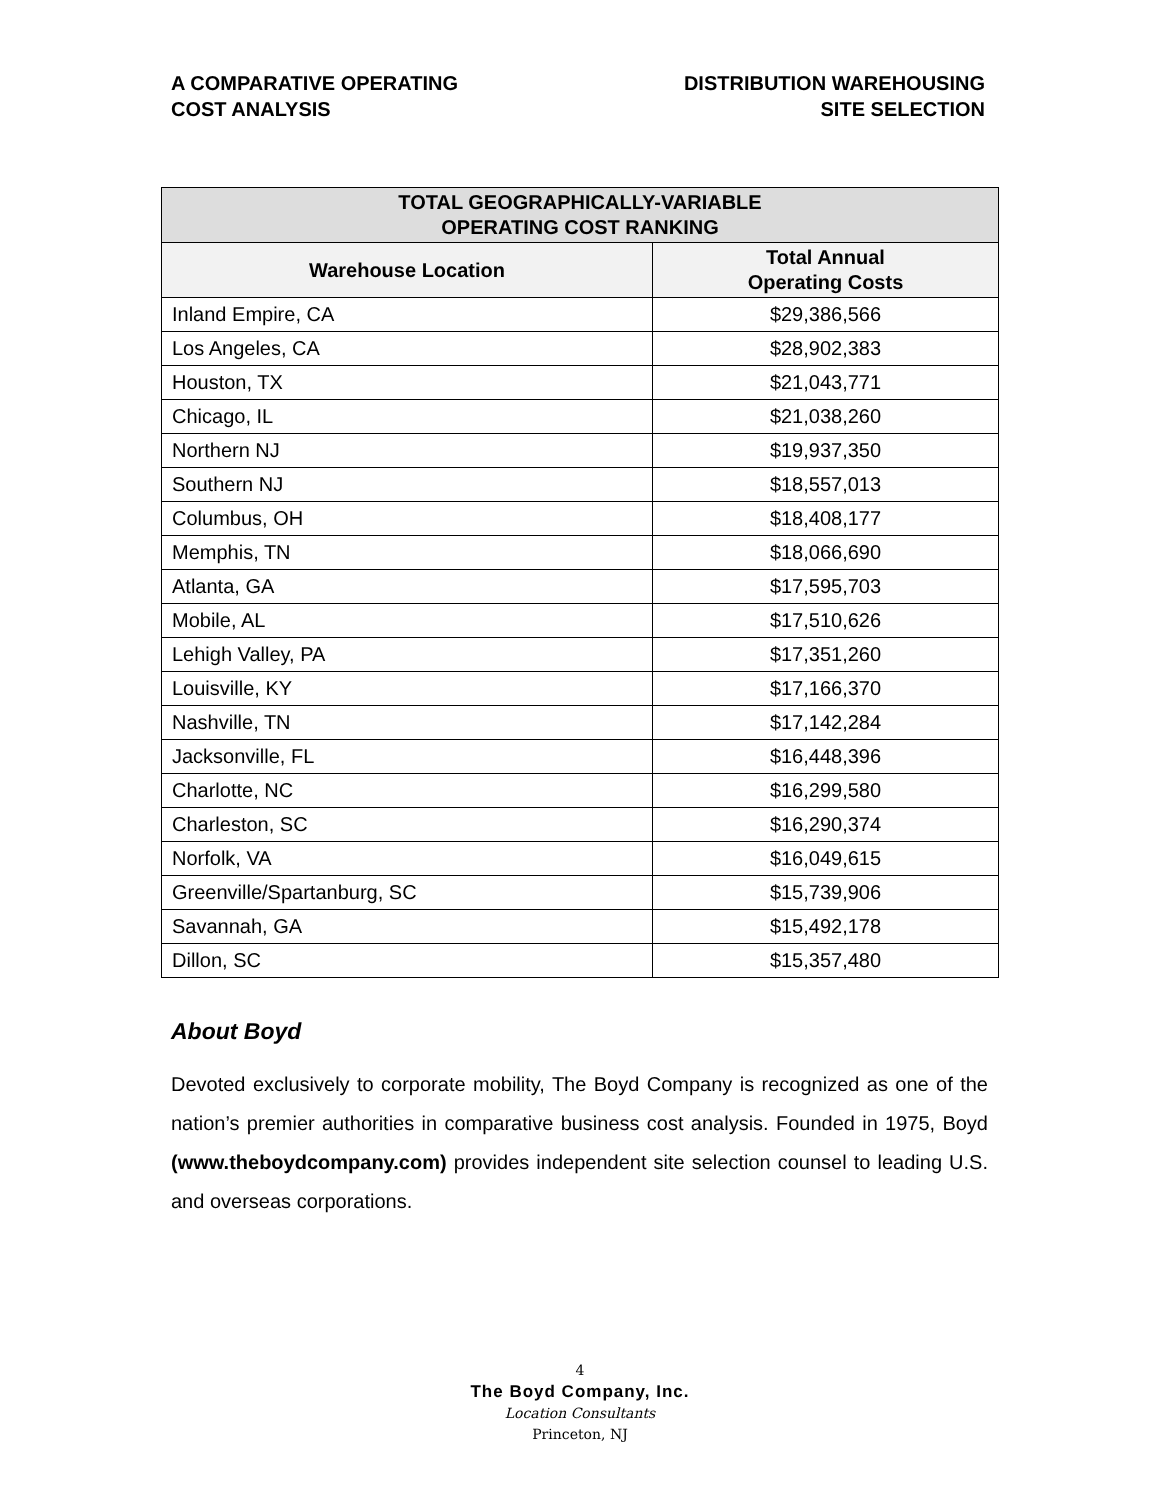A COMPARATIVE OPERATING
COST ANALYSIS
DISTRIBUTION WAREHOUSING
SITE SELECTION
| TOTAL GEOGRAPHICALLY-VARIABLE OPERATING COST RANKING | |
| --- | --- |
| Warehouse Location | Total Annual Operating Costs |
| Inland Empire, CA | $29,386,566 |
| Los Angeles, CA | $28,902,383 |
| Houston, TX | $21,043,771 |
| Chicago, IL | $21,038,260 |
| Northern NJ | $19,937,350 |
| Southern NJ | $18,557,013 |
| Columbus, OH | $18,408,177 |
| Memphis, TN | $18,066,690 |
| Atlanta, GA | $17,595,703 |
| Mobile, AL | $17,510,626 |
| Lehigh Valley, PA | $17,351,260 |
| Louisville, KY | $17,166,370 |
| Nashville, TN | $17,142,284 |
| Jacksonville, FL | $16,448,396 |
| Charlotte, NC | $16,299,580 |
| Charleston, SC | $16,290,374 |
| Norfolk, VA | $16,049,615 |
| Greenville/Spartanburg, SC | $15,739,906 |
| Savannah, GA | $15,492,178 |
| Dillon, SC | $15,357,480 |
About Boyd
Devoted exclusively to corporate mobility, The Boyd Company is recognized as one of the nation’s premier authorities in comparative business cost analysis. Founded in 1975, Boyd (www.theboydcompany.com) provides independent site selection counsel to leading U.S. and overseas corporations.
4
The Boyd Company, Inc.
Location Consultants
Princeton, NJ